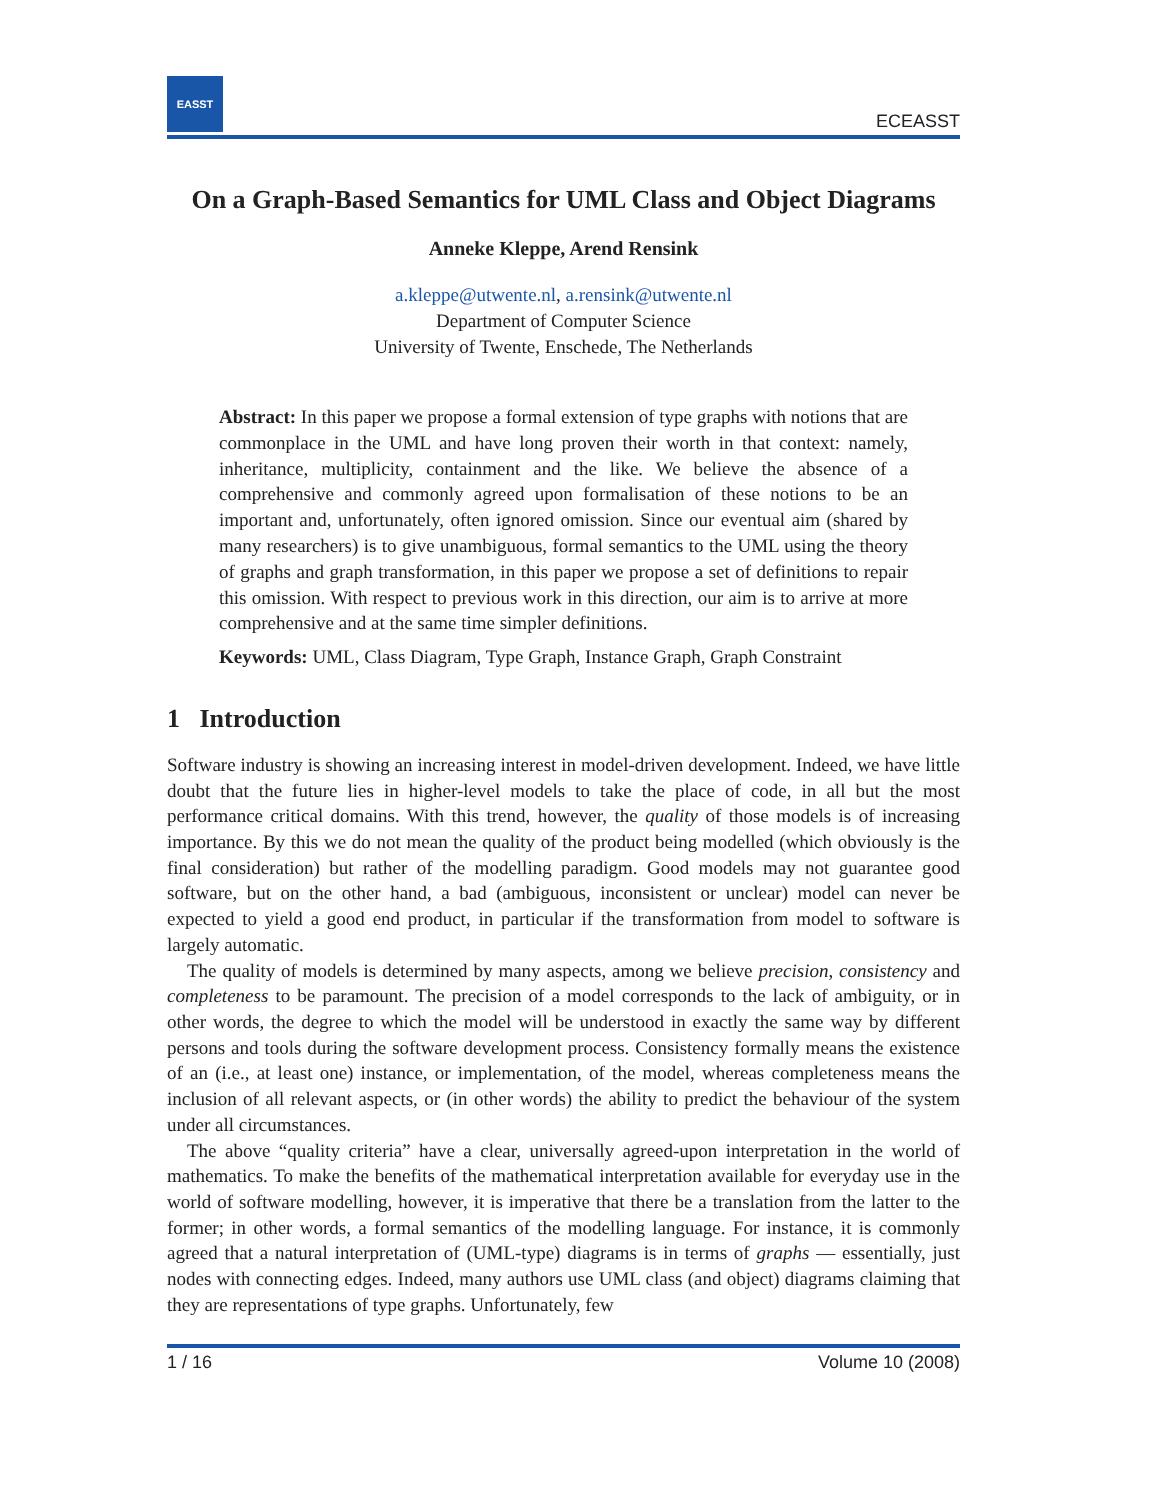EASST
ECEASST
On a Graph-Based Semantics for UML Class and Object Diagrams
Anneke Kleppe, Arend Rensink
a.kleppe@utwente.nl, a.rensink@utwente.nl
Department of Computer Science
University of Twente, Enschede, The Netherlands
Abstract: In this paper we propose a formal extension of type graphs with notions that are commonplace in the UML and have long proven their worth in that context: namely, inheritance, multiplicity, containment and the like. We believe the absence of a comprehensive and commonly agreed upon formalisation of these notions to be an important and, unfortunately, often ignored omission. Since our eventual aim (shared by many researchers) is to give unambiguous, formal semantics to the UML using the theory of graphs and graph transformation, in this paper we propose a set of definitions to repair this omission. With respect to previous work in this direction, our aim is to arrive at more comprehensive and at the same time simpler definitions.
Keywords: UML, Class Diagram, Type Graph, Instance Graph, Graph Constraint
1 Introduction
Software industry is showing an increasing interest in model-driven development. Indeed, we have little doubt that the future lies in higher-level models to take the place of code, in all but the most performance critical domains. With this trend, however, the quality of those models is of increasing importance. By this we do not mean the quality of the product being modelled (which obviously is the final consideration) but rather of the modelling paradigm. Good models may not guarantee good software, but on the other hand, a bad (ambiguous, inconsistent or unclear) model can never be expected to yield a good end product, in particular if the transformation from model to software is largely automatic.
The quality of models is determined by many aspects, among we believe precision, consistency and completeness to be paramount. The precision of a model corresponds to the lack of ambiguity, or in other words, the degree to which the model will be understood in exactly the same way by different persons and tools during the software development process. Consistency formally means the existence of an (i.e., at least one) instance, or implementation, of the model, whereas completeness means the inclusion of all relevant aspects, or (in other words) the ability to predict the behaviour of the system under all circumstances.
The above “quality criteria” have a clear, universally agreed-upon interpretation in the world of mathematics. To make the benefits of the mathematical interpretation available for everyday use in the world of software modelling, however, it is imperative that there be a translation from the latter to the former; in other words, a formal semantics of the modelling language. For instance, it is commonly agreed that a natural interpretation of (UML-type) diagrams is in terms of graphs — essentially, just nodes with connecting edges. Indeed, many authors use UML class (and object) diagrams claiming that they are representations of type graphs. Unfortunately, few
1 / 16 Volume 10 (2008)